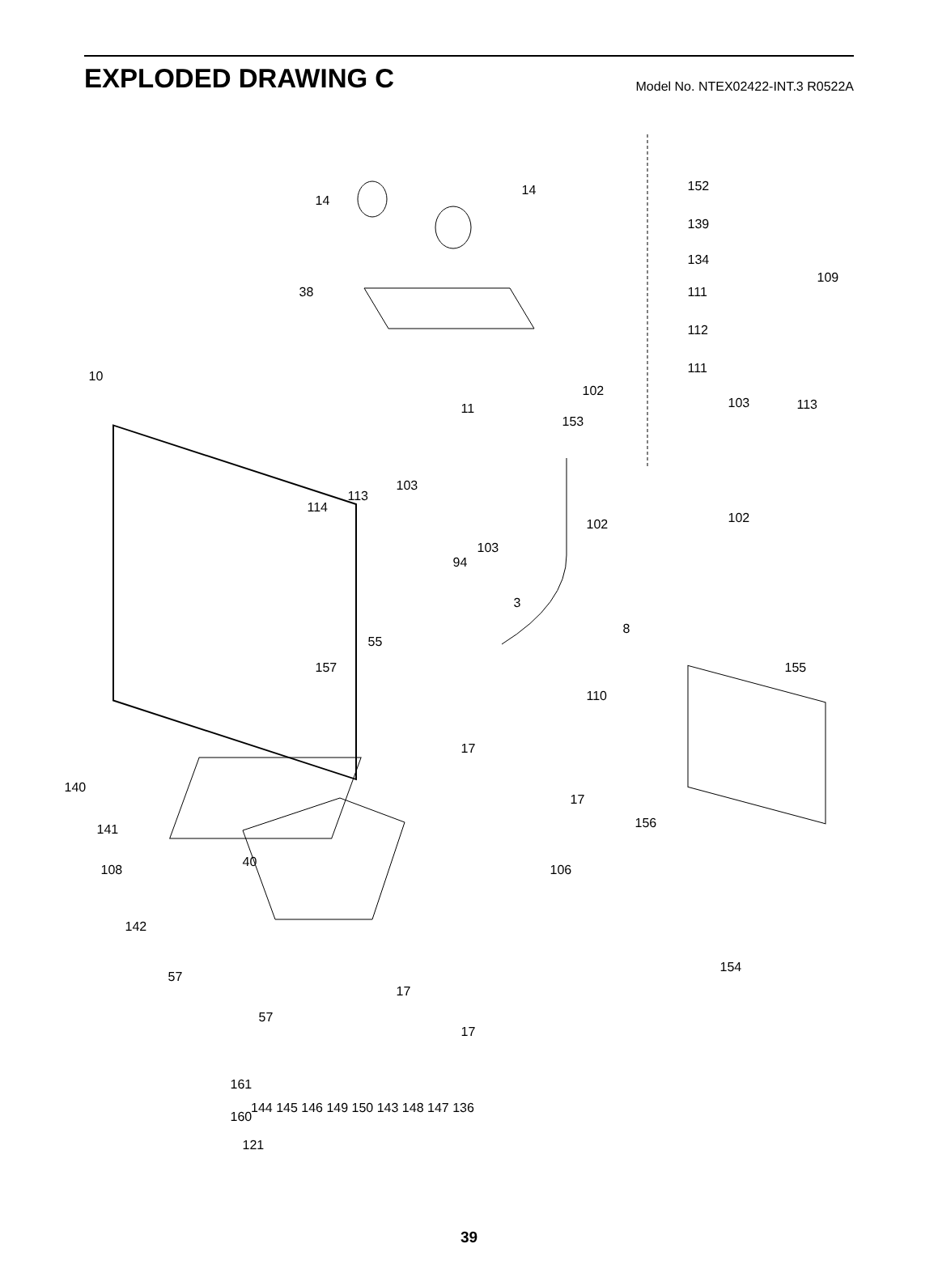EXPLODED DRAWING C
Model No. NTEX02422-INT.3 R0522A
14
14 152
139
134
109
38 111
112
111
10
102
103 113 11
153
103
113
114
102 102
103
94
3
8
55
157 155
110
17
17
140
156 141
40
106 108
142
154
57
17
57
17
161
160
121
144 145 146 149 150 143 148 147 136
39